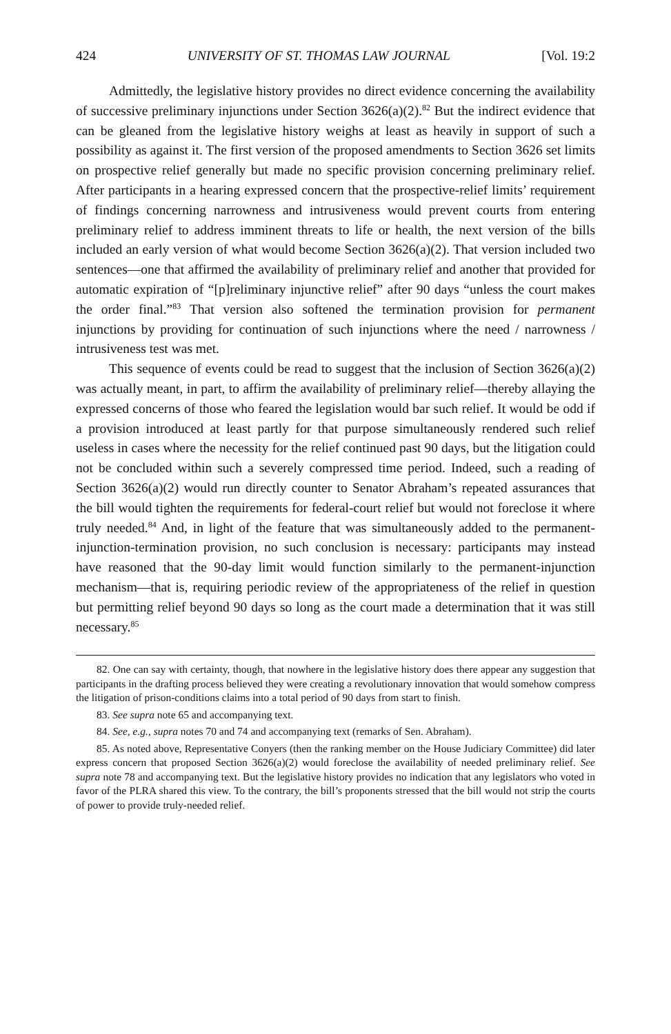424 UNIVERSITY OF ST. THOMAS LAW JOURNAL [Vol. 19:2
Admittedly, the legislative history provides no direct evidence concerning the availability of successive preliminary injunctions under Section 3626(a)(2).<sup>82</sup> But the indirect evidence that can be gleaned from the legislative history weighs at least as heavily in support of such a possibility as against it. The first version of the proposed amendments to Section 3626 set limits on prospective relief generally but made no specific provision concerning preliminary relief. After participants in a hearing expressed concern that the prospective-relief limits’ requirement of findings concerning narrowness and intrusiveness would prevent courts from entering preliminary relief to address imminent threats to life or health, the next version of the bills included an early version of what would become Section 3626(a)(2). That version included two sentences—one that affirmed the availability of preliminary relief and another that provided for automatic expiration of “[p]reliminary injunctive relief” after 90 days “unless the court makes the order final.”<sup>83</sup> That version also softened the termination provision for permanent injunctions by providing for continuation of such injunctions where the need / narrowness / intrusiveness test was met.
This sequence of events could be read to suggest that the inclusion of Section 3626(a)(2) was actually meant, in part, to affirm the availability of preliminary relief—thereby allaying the expressed concerns of those who feared the legislation would bar such relief. It would be odd if a provision introduced at least partly for that purpose simultaneously rendered such relief useless in cases where the necessity for the relief continued past 90 days, but the litigation could not be concluded within such a severely compressed time period. Indeed, such a reading of Section 3626(a)(2) would run directly counter to Senator Abraham’s repeated assurances that the bill would tighten the requirements for federal-court relief but would not foreclose it where truly needed.<sup>84</sup> And, in light of the feature that was simultaneously added to the permanent-injunction-termination provision, no such conclusion is necessary: participants may instead have reasoned that the 90-day limit would function similarly to the permanent-injunction mechanism—that is, requiring periodic review of the appropriateness of the relief in question but permitting relief beyond 90 days so long as the court made a determination that it was still necessary.<sup>85</sup>
82. One can say with certainty, though, that nowhere in the legislative history does there appear any suggestion that participants in the drafting process believed they were creating a revolutionary innovation that would somehow compress the litigation of prison-conditions claims into a total period of 90 days from start to finish.
83. See supra note 65 and accompanying text.
84. See, e.g., supra notes 70 and 74 and accompanying text (remarks of Sen. Abraham).
85. As noted above, Representative Conyers (then the ranking member on the House Judiciary Committee) did later express concern that proposed Section 3626(a)(2) would foreclose the availability of needed preliminary relief. See supra note 78 and accompanying text. But the legislative history provides no indication that any legislators who voted in favor of the PLRA shared this view. To the contrary, the bill’s proponents stressed that the bill would not strip the courts of power to provide truly-needed relief.